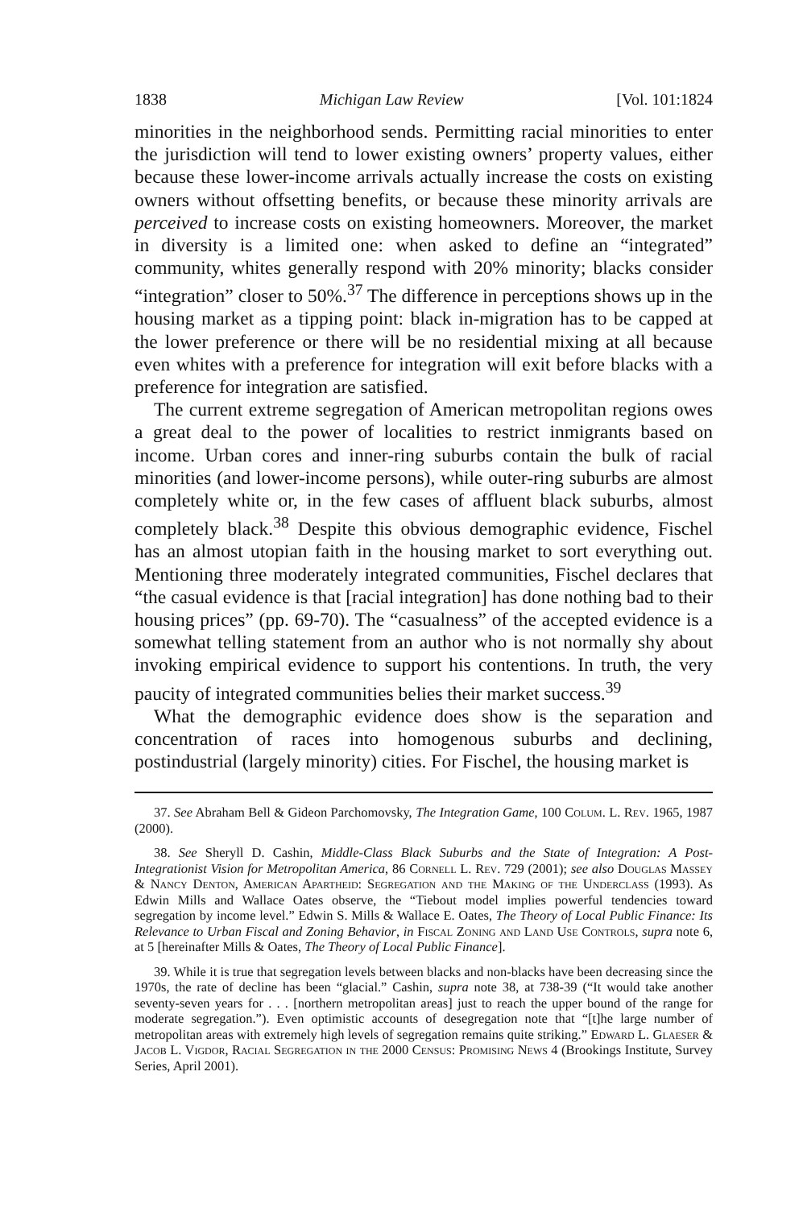1838 Michigan Law Review [Vol. 101:1824
minorities in the neighborhood sends. Permitting racial minorities to enter the jurisdiction will tend to lower existing owners’ property values, either because these lower-income arrivals actually increase the costs on existing owners without offsetting benefits, or because these minority arrivals are perceived to increase costs on existing homeowners. Moreover, the market in diversity is a limited one: when asked to define an “integrated” community, whites generally respond with 20% minority; blacks consider “integration” closer to 50%.<sup>37</sup> The difference in perceptions shows up in the housing market as a tipping point: black in-migration has to be capped at the lower preference or there will be no residential mixing at all because even whites with a preference for integration will exit before blacks with a preference for integration are satisfied.
The current extreme segregation of American metropolitan regions owes a great deal to the power of localities to restrict inmigrants based on income. Urban cores and inner-ring suburbs contain the bulk of racial minorities (and lower-income persons), while outer-ring suburbs are almost completely white or, in the few cases of affluent black suburbs, almost completely black.<sup>38</sup> Despite this obvious demographic evidence, Fischel has an almost utopian faith in the housing market to sort everything out. Mentioning three moderately integrated communities, Fischel declares that “the casual evidence is that [racial integration] has done nothing bad to their housing prices” (pp. 69-70). The “casualness” of the accepted evidence is a somewhat telling statement from an author who is not normally shy about invoking empirical evidence to support his contentions. In truth, the very paucity of integrated communities belies their market success.<sup>39</sup>
What the demographic evidence does show is the separation and concentration of races into homogenous suburbs and declining, postindustrial (largely minority) cities. For Fischel, the housing market is
37. See Abraham Bell & Gideon Parchomovsky, The Integration Game, 100 Colum. L. Rev. 1965, 1987 (2000).
38. See Sheryll D. Cashin, Middle-Class Black Suburbs and the State of Integration: A Post-Integrationist Vision for Metropolitan America, 86 Cornell L. Rev. 729 (2001); see also Douglas Massey & Nancy Denton, American Apartheid: Segregation and the Making of the Underclass (1993). As Edwin Mills and Wallace Oates observe, the “Tiebout model implies powerful tendencies toward segregation by income level.” Edwin S. Mills & Wallace E. Oates, The Theory of Local Public Finance: Its Relevance to Urban Fiscal and Zoning Behavior, in Fiscal Zoning and Land Use Controls, supra note 6, at 5 [hereinafter Mills & Oates, The Theory of Local Public Finance].
39. While it is true that segregation levels between blacks and non-blacks have been decreasing since the 1970s, the rate of decline has been “glacial.” Cashin, supra note 38, at 738-39 (“It would take another seventy-seven years for . . . [northern metropolitan areas] just to reach the upper bound of the range for moderate segregation.”). Even optimistic accounts of desegregation note that “[t]he large number of metropolitan areas with extremely high levels of segregation remains quite striking.” Edward L. Glaeser & Jacob L. Vigdor, Racial Segregation in the 2000 Census: Promising News 4 (Brookings Institute, Survey Series, April 2001).